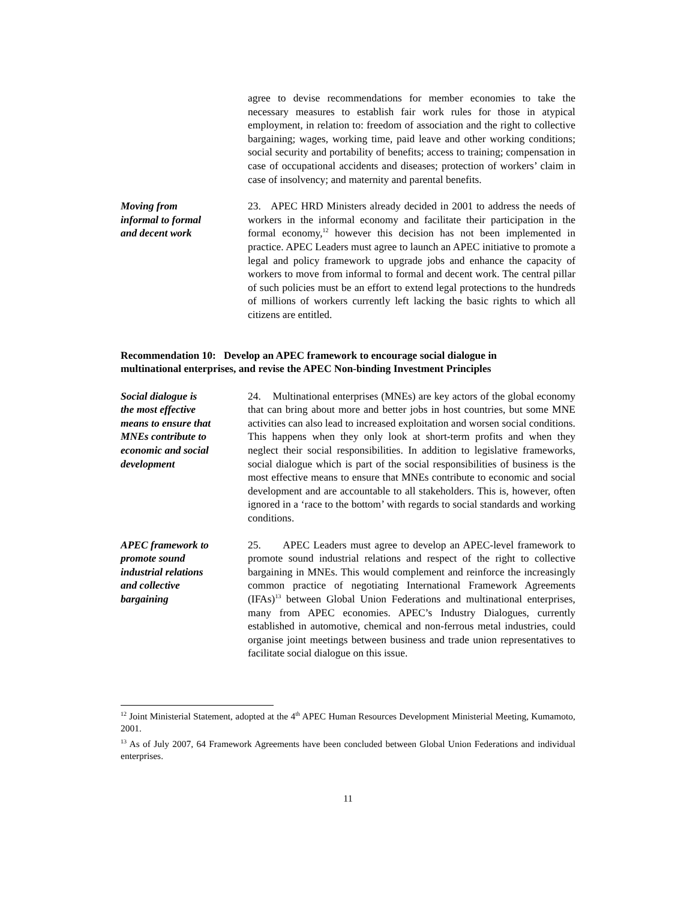agree to devise recommendations for member economies to take the necessary measures to establish fair work rules for those in atypical employment, in relation to: freedom of association and the right to collective bargaining; wages, working time, paid leave and other working conditions; social security and portability of benefits; access to training; compensation in case of occupational accidents and diseases; protection of workers’ claim in case of insolvency; and maternity and parental benefits.
Moving from
informal to formal
and decent work
23. APEC HRD Ministers already decided in 2001 to address the needs of workers in the informal economy and facilitate their participation in the formal economy,<sup>12</sup> however this decision has not been implemented in practice. APEC Leaders must agree to launch an APEC initiative to promote a legal and policy framework to upgrade jobs and enhance the capacity of workers to move from informal to formal and decent work. The central pillar of such policies must be an effort to extend legal protections to the hundreds of millions of workers currently left lacking the basic rights to which all citizens are entitled.
Recommendation 10: Develop an APEC framework to encourage social dialogue in multinational enterprises, and revise the APEC Non-binding Investment Principles
Social dialogue is
the most effective
means to ensure that
MNEs contribute to
economic and social
development
24. Multinational enterprises (MNEs) are key actors of the global economy that can bring about more and better jobs in host countries, but some MNE activities can also lead to increased exploitation and worsen social conditions. This happens when they only look at short-term profits and when they neglect their social responsibilities. In addition to legislative frameworks, social dialogue which is part of the social responsibilities of business is the most effective means to ensure that MNEs contribute to economic and social development and are accountable to all stakeholders. This is, however, often ignored in a ‘race to the bottom’ with regards to social standards and working conditions.
APEC framework to
promote sound
industrial relations
and collective
bargaining
25. APEC Leaders must agree to develop an APEC-level framework to promote sound industrial relations and respect of the right to collective bargaining in MNEs. This would complement and reinforce the increasingly common practice of negotiating International Framework Agreements (IFAs)<sup>13</sup> between Global Union Federations and multinational enterprises, many from APEC economies. APEC’s Industry Dialogues, currently established in automotive, chemical and non-ferrous metal industries, could organise joint meetings between business and trade union representatives to facilitate social dialogue on this issue.
<sup>12</sup> Joint Ministerial Statement, adopted at the 4<sup>th</sup> APEC Human Resources Development Ministerial Meeting, Kumamoto, 2001.
<sup>13</sup> As of July 2007, 64 Framework Agreements have been concluded between Global Union Federations and individual enterprises.
11